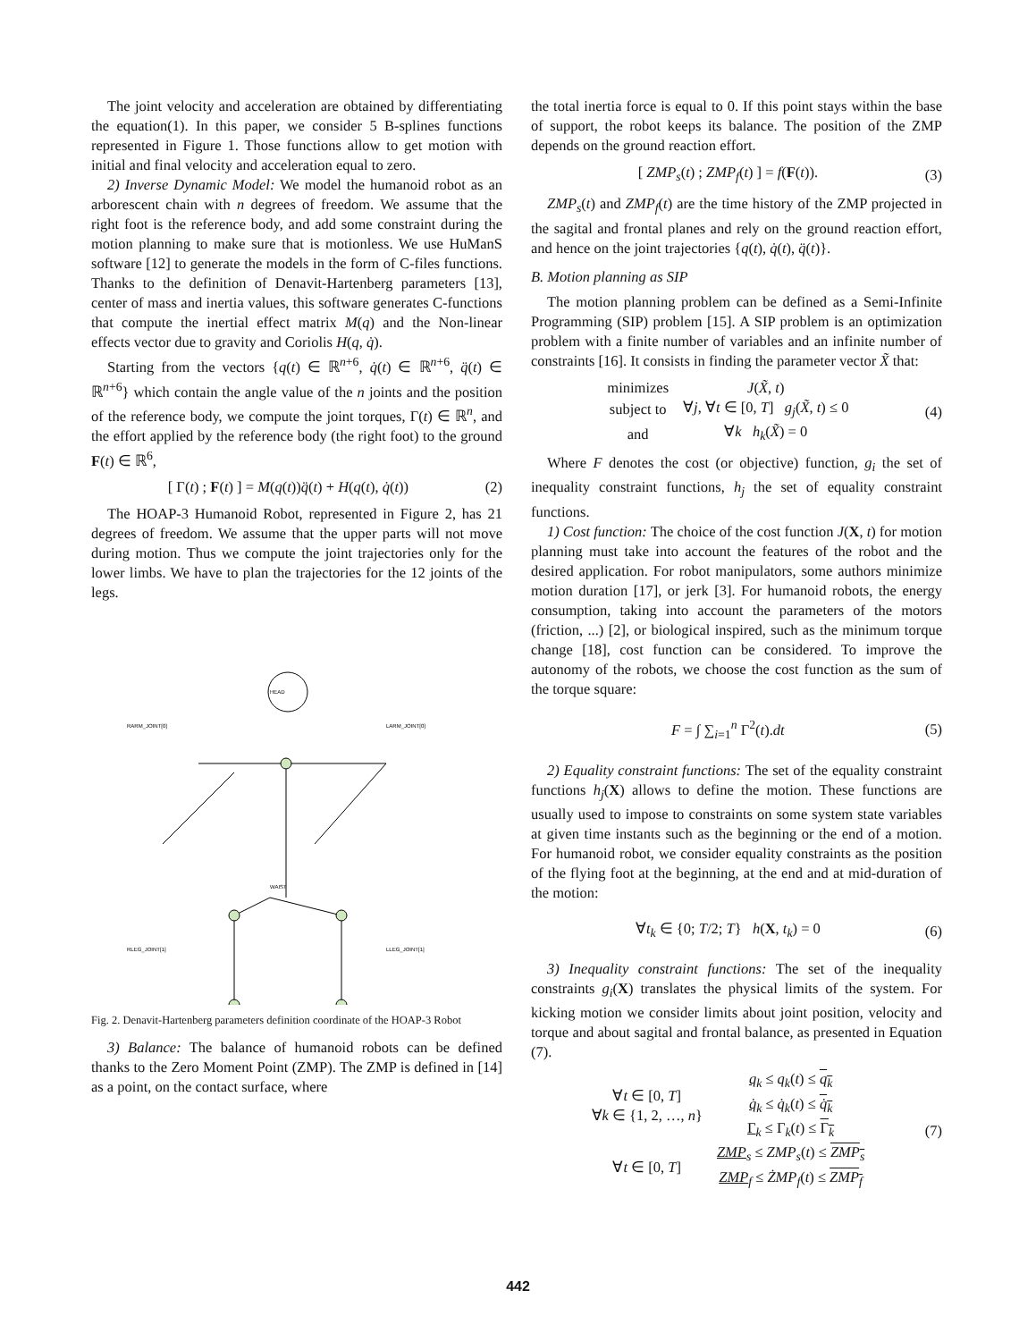The joint velocity and acceleration are obtained by differentiating the equation(1). In this paper, we consider 5 B-splines functions represented in Figure 1. Those functions allow to get motion with initial and final velocity and acceleration equal to zero.
2) Inverse Dynamic Model: We model the humanoid robot as an arborescent chain with n degrees of freedom. We assume that the right foot is the reference body, and add some constraint during the motion planning to make sure that is motionless. We use HuManS software [12] to generate the models in the form of C-files functions. Thanks to the definition of Denavit-Hartenberg parameters [13], center of mass and inertia values, this software generates C-functions that compute the inertial effect matrix M(q) and the Non-linear effects vector due to gravity and Coriolis H(q, q̇).
Starting from the vectors {q(t) ∈ ℝ<sup>n+6</sup>, q̇(t) ∈ ℝ<sup>n+6</sup>, q̈(t) ∈ ℝ<sup>n+6</sup>} which contain the angle value of the n joints and the position of the reference body, we compute the joint torques, Γ(t) ∈ ℝ<sup>n</sup>, and the effort applied by the reference body (the right foot) to the ground F(t) ∈ ℝ<sup>6</sup>,
[ Γ(t) ; F(t) ] = M(q(t))q̈(t) + H(q(t), q̇(t)) (2)
The HOAP-3 Humanoid Robot, represented in Figure 2, has 21 degrees of freedom. We assume that the upper parts will not move during motion. Thus we compute the joint trajectories only for the lower limbs. We have to plan the trajectories for the 12 joints of the legs.
HEAD
RARM_JOINT[0]
LARM_JOINT[0]
WAIST
RLEG_JOINT[1]
LLEG_JOINT[1]
Fig. 2. Denavit-Hartenberg parameters definition coordinate of the HOAP-3 Robot
3) Balance: The balance of humanoid robots can be defined thanks to the Zero Moment Point (ZMP). The ZMP is defined in [14] as a point, on the contact surface, where
the total inertia force is equal to 0. If this point stays within the base of support, the robot keeps its balance. The position of the ZMP depends on the ground reaction effort.
[ ZMP<sub>s</sub>(t) ; ZMP<sub>f</sub>(t) ] = f(F(t)). (3)
ZMP<sub>s</sub>(t) and ZMP<sub>f</sub>(t) are the time history of the ZMP projected in the sagital and frontal planes and rely on the ground reaction effort, and hence on the joint trajectories {q(t), q̇(t), q̈(t)}.
B. Motion planning as SIP
The motion planning problem can be defined as a Semi-Infinite Programming (SIP) problem [15]. A SIP problem is an optimization problem with a finite number of variables and an infinite number of constraints [16]. It consists in finding the parameter vector X̃ that:
| minimizes | J ( X̃ , t ) |
| subject to | ∀ j , ∀ t ∈ [0, T ] g<sub>j</sub> ( X̃ , t ) ≤ 0 |
| and | ∀ k h<sub>k</sub> ( X̃ ) = 0 |
(4)
Where F denotes the cost (or objective) function, g<sub>i</sub> the set of inequality constraint functions, h<sub>j</sub> the set of equality constraint functions.
1) Cost function: The choice of the cost function J(X, t) for motion planning must take into account the features of the robot and the desired application. For robot manipulators, some authors minimize motion duration [17], or jerk [3]. For humanoid robots, the energy consumption, taking into account the parameters of the motors (friction, ...) [2], or biological inspired, such as the minimum torque change [18], cost function can be considered. To improve the autonomy of the robots, we choose the cost function as the sum of the torque square:
F = ∫ ∑<sub>i=1</sub><sup>n</sup> Γ<sup>2</sup>(t).dt (5)
2) Equality constraint functions: The set of the equality constraint functions h<sub>j</sub>(X) allows to define the motion. These functions are usually used to impose to constraints on some system state variables at given time instants such as the beginning or the end of a motion. For humanoid robot, we consider equality constraints as the position of the flying foot at the beginning, at the end and at mid-duration of the motion:
∀t<sub>k</sub> ∈ {0; T/2; T} h(X, t<sub>k</sub>) = 0 (6)
3) Inequality constraint functions: The set of the inequality constraints g<sub>i</sub>(X) translates the physical limits of the system. For kicking motion we consider limits about joint position, velocity and torque and about sagital and frontal balance, as presented in Equation (7).
| ∀ t ∈ [0, T ] ∀ k ∈ {1, 2, …, n } | q<sub>k</sub> ≤ q<sub>k</sub> ( t ) ≤ q<sub>k</sub> q̇<sub>k</sub> ≤ q̇<sub>k</sub> ( t ) ≤ q̇<sub>k</sub> Γ<sub>k</sub> ≤ Γ<sub>k</sub>( t ) ≤ Γ<sub>k</sub> |
| ∀ t ∈ [0, T ] | ZMP<sub>s</sub> ≤ ZMP<sub>s</sub> ( t ) ≤ ZMP<sub>s</sub> ZMP<sub>f</sub> ≤ ŻMP<sub>f</sub> ( t ) ≤ ZMP<sub>f</sub> |
(7)
442